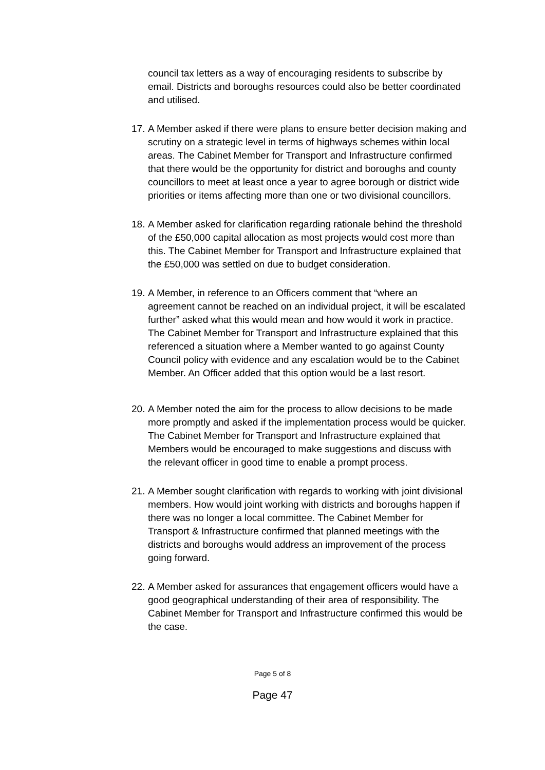council tax letters as a way of encouraging residents to subscribe by email. Districts and boroughs resources could also be better coordinated and utilised.
17.
A Member asked if there were plans to ensure better decision making and scrutiny on a strategic level in terms of highways schemes within local areas. The Cabinet Member for Transport and Infrastructure confirmed that there would be the opportunity for district and boroughs and county councillors to meet at least once a year to agree borough or district wide priorities or items affecting more than one or two divisional councillors.
18.
A Member asked for clarification regarding rationale behind the threshold of the £50,000 capital allocation as most projects would cost more than this. The Cabinet Member for Transport and Infrastructure explained that the £50,000 was settled on due to budget consideration.
19.
A Member, in reference to an Officers comment that “where an agreement cannot be reached on an individual project, it will be escalated further” asked what this would mean and how would it work in practice. The Cabinet Member for Transport and Infrastructure explained that this referenced a situation where a Member wanted to go against County Council policy with evidence and any escalation would be to the Cabinet Member. An Officer added that this option would be a last resort.
20.
A Member noted the aim for the process to allow decisions to be made more promptly and asked if the implementation process would be quicker. The Cabinet Member for Transport and Infrastructure explained that Members would be encouraged to make suggestions and discuss with the relevant officer in good time to enable a prompt process.
21.
A Member sought clarification with regards to working with joint divisional members. How would joint working with districts and boroughs happen if there was no longer a local committee. The Cabinet Member for Transport & Infrastructure confirmed that planned meetings with the districts and boroughs would address an improvement of the process going forward.
22.
A Member asked for assurances that engagement officers would have a good geographical understanding of their area of responsibility. The Cabinet Member for Transport and Infrastructure confirmed this would be the case.
Page 5 of 8
Page 47